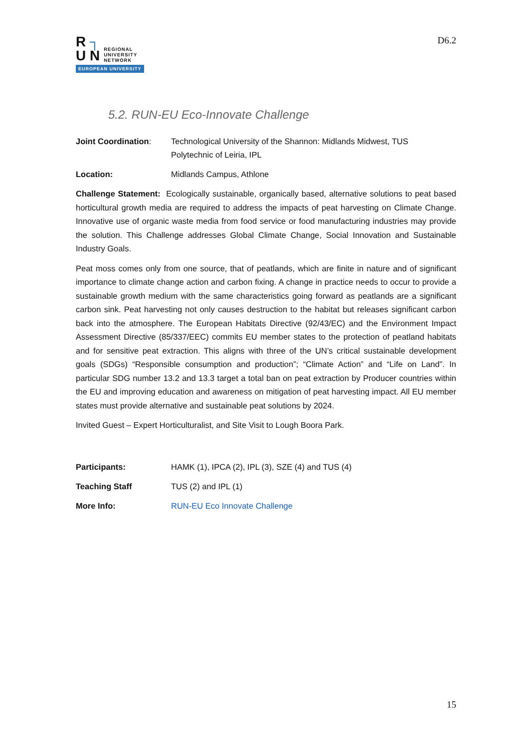R ┐
U N REGIONAL
UNIVERSITY
NETWORK
EUROPEAN UNIVERSITY
D6.2
5.2. RUN-EU Eco-Innovate Challenge
Joint Coordination: Technological University of the Shannon: Midlands Midwest, TUS
Polytechnic of Leiria, IPL
Location: Midlands Campus, Athlone
Challenge Statement: Ecologically sustainable, organically based, alternative solutions to peat based horticultural growth media are required to address the impacts of peat harvesting on Climate Change. Innovative use of organic waste media from food service or food manufacturing industries may provide the solution. This Challenge addresses Global Climate Change, Social Innovation and Sustainable Industry Goals.
Peat moss comes only from one source, that of peatlands, which are finite in nature and of significant importance to climate change action and carbon fixing. A change in practice needs to occur to provide a sustainable growth medium with the same characteristics going forward as peatlands are a significant carbon sink. Peat harvesting not only causes destruction to the habitat but releases significant carbon back into the atmosphere. The European Habitats Directive (92/43/EC) and the Environment Impact Assessment Directive (85/337/EEC) commits EU member states to the protection of peatland habitats and for sensitive peat extraction. This aligns with three of the UN’s critical sustainable development goals (SDGs) “Responsible consumption and production”; “Climate Action” and “Life on Land”. In particular SDG number 13.2 and 13.3 target a total ban on peat extraction by Producer countries within the EU and improving education and awareness on mitigation of peat harvesting impact. All EU member states must provide alternative and sustainable peat solutions by 2024.
Invited Guest – Expert Horticulturalist, and Site Visit to Lough Boora Park.
Participants: HAMK (1), IPCA (2), IPL (3), SZE (4) and TUS (4)
Teaching Staff TUS (2) and IPL (1)
More Info: RUN-EU Eco Innovate Challenge
15